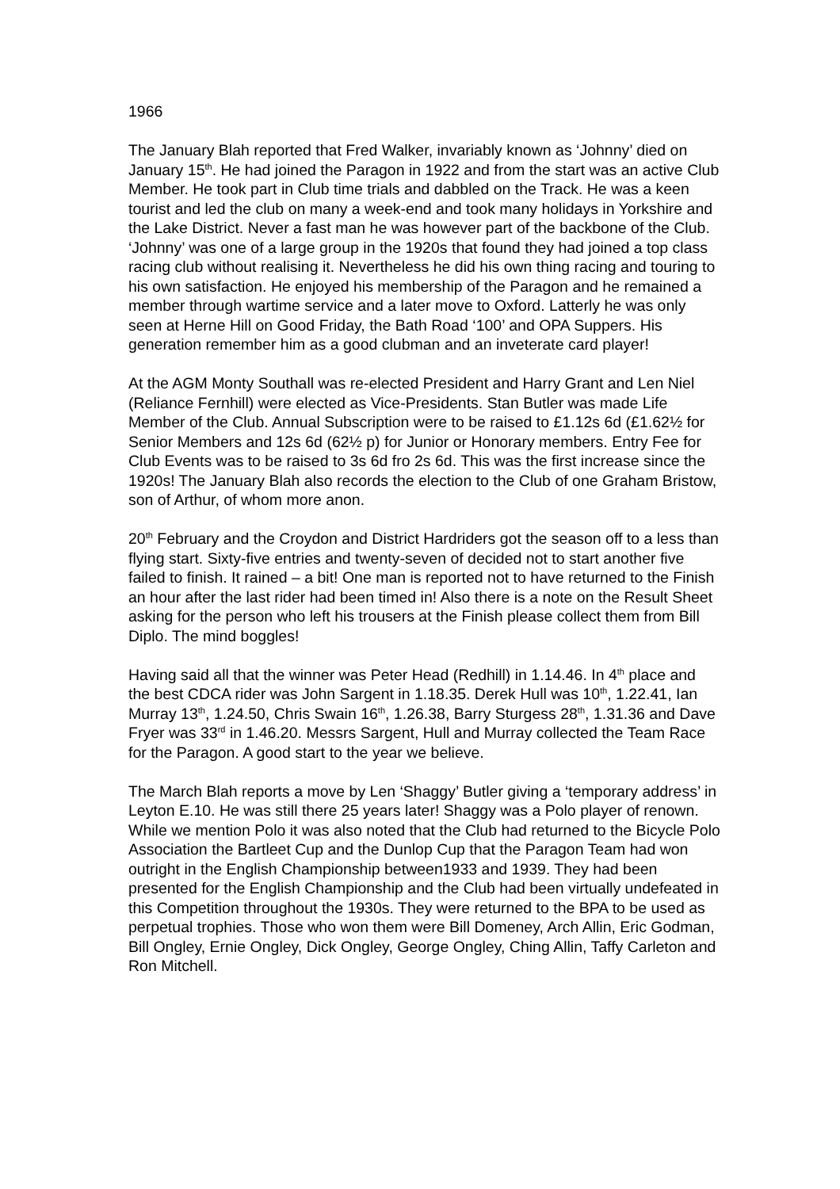1966
The January Blah reported that Fred Walker, invariably known as ‘Johnny’ died on January 15<sup>th</sup>. He had joined the Paragon in 1922 and from the start was an active Club Member. He took part in Club time trials and dabbled on the Track. He was a keen tourist and led the club on many a week-end and took many holidays in Yorkshire and the Lake District. Never a fast man he was however part of the backbone of the Club. ‘Johnny’ was one of a large group in the 1920s that found they had joined a top class racing club without realising it. Nevertheless he did his own thing racing and touring to his own satisfaction. He enjoyed his membership of the Paragon and he remained a member through wartime service and a later move to Oxford. Latterly he was only seen at Herne Hill on Good Friday, the Bath Road ‘100’ and OPA Suppers. His generation remember him as a good clubman and an inveterate card player!
At the AGM Monty Southall was re-elected President and Harry Grant and Len Niel (Reliance Fernhill) were elected as Vice-Presidents. Stan Butler was made Life Member of the Club. Annual Subscription were to be raised to £1.12s 6d (£1.62½ for Senior Members and 12s 6d (62½ p) for Junior or Honorary members. Entry Fee for Club Events was to be raised to 3s 6d fro 2s 6d. This was the first increase since the 1920s! The January Blah also records the election to the Club of one Graham Bristow, son of Arthur, of whom more anon.
20<sup>th</sup> February and the Croydon and District Hardriders got the season off to a less than flying start. Sixty-five entries and twenty-seven of decided not to start another five failed to finish. It rained – a bit! One man is reported not to have returned to the Finish an hour after the last rider had been timed in! Also there is a note on the Result Sheet asking for the person who left his trousers at the Finish please collect them from Bill Diplo. The mind boggles!
Having said all that the winner was Peter Head (Redhill) in 1.14.46. In 4<sup>th</sup> place and the best CDCA rider was John Sargent in 1.18.35. Derek Hull was 10<sup>th</sup>, 1.22.41, Ian Murray 13<sup>th</sup>, 1.24.50, Chris Swain 16<sup>th</sup>, 1.26.38, Barry Sturgess 28<sup>th</sup>, 1.31.36 and Dave Fryer was 33<sup>rd</sup> in 1.46.20. Messrs Sargent, Hull and Murray collected the Team Race for the Paragon. A good start to the year we believe.
The March Blah reports a move by Len ‘Shaggy’ Butler giving a ‘temporary address’ in Leyton E.10. He was still there 25 years later! Shaggy was a Polo player of renown. While we mention Polo it was also noted that the Club had returned to the Bicycle Polo Association the Bartleet Cup and the Dunlop Cup that the Paragon Team had won outright in the English Championship between1933 and 1939. They had been presented for the English Championship and the Club had been virtually undefeated in this Competition throughout the 1930s. They were returned to the BPA to be used as perpetual trophies. Those who won them were Bill Domeney, Arch Allin, Eric Godman, Bill Ongley, Ernie Ongley, Dick Ongley, George Ongley, Ching Allin, Taffy Carleton and Ron Mitchell.